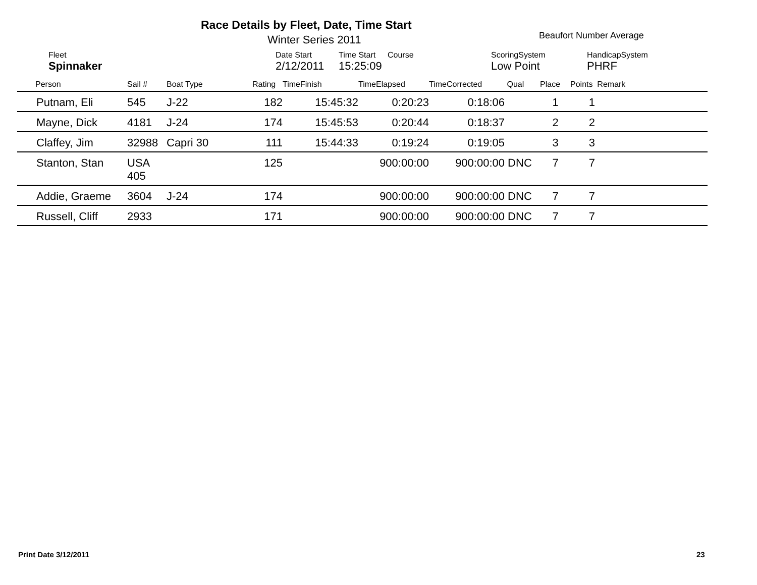Race Details by Fleet, Date, Time Start
Winter Series 2011 Beaufort Number Average
| Fleet | Date Start | Time Start | Course | ScoringSystem | HandicapSystem |
| Spinnaker | 2/12/2011 | 15:25:09 | | Low Point | PHRF |
| Person | Sail # | Boat Type | Rating | TimeFinish | TimeElapsed | TimeCorrected | Qual | Place | Points Remark |
| --- | --- | --- | --- | --- | --- | --- | --- | --- | --- |
| Putnam, Eli | 545 | J-22 | 182 | 15:45:32 | 0:20:23 | 0:18:06 | | 1 | 1 |
| Mayne, Dick | 4181 | J-24 | 174 | 15:45:53 | 0:20:44 | 0:18:37 | | 2 | 2 |
| Claffey, Jim | 32988 | Capri 30 | 111 | 15:44:33 | 0:19:24 | 0:19:05 | | 3 | 3 |
| Stanton, Stan | USA 405 | | 125 | | 900:00:00 | 900:00:00 | DNC | 7 | 7 |
| Addie, Graeme | 3604 | J-24 | 174 | | 900:00:00 | 900:00:00 | DNC | 7 | 7 |
| Russell, Cliff | 2933 | | 171 | | 900:00:00 | 900:00:00 | DNC | 7 | 7 |
Print Date 3/12/2011 23